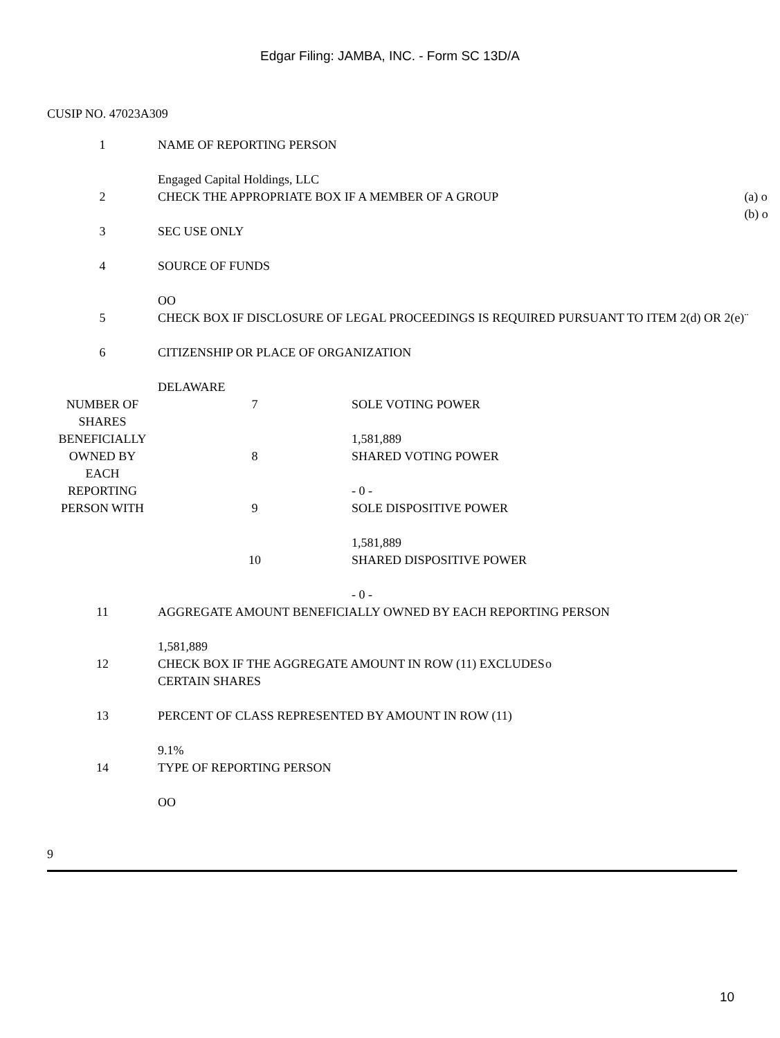Edgar Filing: JAMBA, INC. - Form SC 13D/A
CUSIP NO. 47023A309
| 1 | NAME OF REPORTING PERSON Engaged Capital Holdings, LLC | |
| 2 | CHECK THE APPROPRIATE BOX IF A MEMBER OF A GROUP | (a) o (b) o |
| 3 | SEC USE ONLY | |
| 4 | SOURCE OF FUNDS OO | |
| 5 | CHECK BOX IF DISCLOSURE OF LEGAL PROCEEDINGS IS REQUIRED PURSUANT TO ITEM 2(d) OR 2(e) | ¨ |
| 6 | CITIZENSHIP OR PLACE OF ORGANIZATION DELAWARE | |
| NUMBER OF SHARES BENEFICIALLY OWNED BY EACH REPORTING PERSON WITH | 7 | SOLE VOTING POWER 1,581,889 |
| | 8 | SHARED VOTING POWER - 0 - |
| | 9 | SOLE DISPOSITIVE POWER 1,581,889 |
| | 10 | SHARED DISPOSITIVE POWER - 0 - |
| 11 | AGGREGATE AMOUNT BENEFICIALLY OWNED BY EACH REPORTING PERSON 1,581,889 | |
| 12 | CHECK BOX IF THE AGGREGATE AMOUNT IN ROW (11) EXCLUDES CERTAIN SHARES | o |
| 13 | PERCENT OF CLASS REPRESENTED BY AMOUNT IN ROW (11) 9.1% | |
| 14 | TYPE OF REPORTING PERSON OO | |
9
10